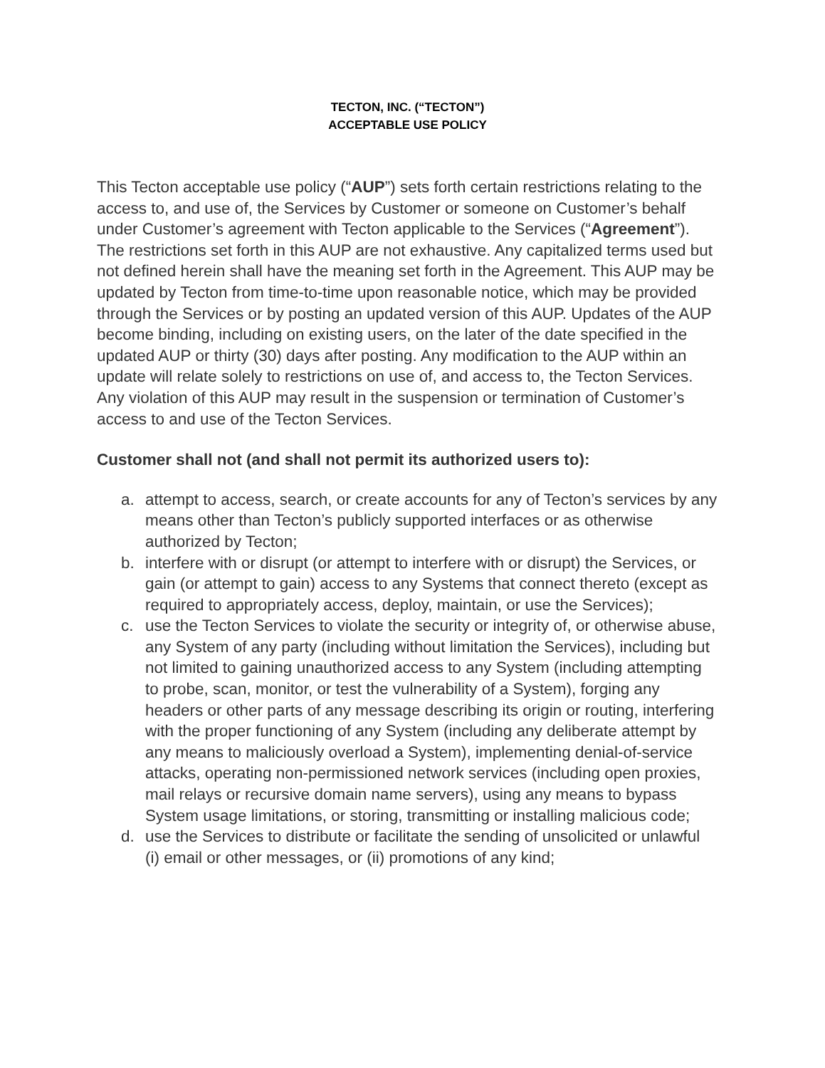TECTON, INC. (“TECTON”)
ACCEPTABLE USE POLICY
This Tecton acceptable use policy (“AUP”) sets forth certain restrictions relating to the access to, and use of, the Services by Customer or someone on Customer’s behalf under Customer’s agreement with Tecton applicable to the Services (“Agreement”). The restrictions set forth in this AUP are not exhaustive. Any capitalized terms used but not defined herein shall have the meaning set forth in the Agreement. This AUP may be updated by Tecton from time-to-time upon reasonable notice, which may be provided through the Services or by posting an updated version of this AUP. Updates of the AUP become binding, including on existing users, on the later of the date specified in the updated AUP or thirty (30) days after posting. Any modification to the AUP within an update will relate solely to restrictions on use of, and access to, the Tecton Services. Any violation of this AUP may result in the suspension or termination of Customer’s access to and use of the Tecton Services.
Customer shall not (and shall not permit its authorized users to):
a. attempt to access, search, or create accounts for any of Tecton’s services by any means other than Tecton’s publicly supported interfaces or as otherwise authorized by Tecton;
b. interfere with or disrupt (or attempt to interfere with or disrupt) the Services, or gain (or attempt to gain) access to any Systems that connect thereto (except as required to appropriately access, deploy, maintain, or use the Services);
c. use the Tecton Services to violate the security or integrity of, or otherwise abuse, any System of any party (including without limitation the Services), including but not limited to gaining unauthorized access to any System (including attempting to probe, scan, monitor, or test the vulnerability of a System), forging any headers or other parts of any message describing its origin or routing, interfering with the proper functioning of any System (including any deliberate attempt by any means to maliciously overload a System), implementing denial-of-service attacks, operating non-permissioned network services (including open proxies, mail relays or recursive domain name servers), using any means to bypass System usage limitations, or storing, transmitting or installing malicious code;
d. use the Services to distribute or facilitate the sending of unsolicited or unlawful (i) email or other messages, or (ii) promotions of any kind;